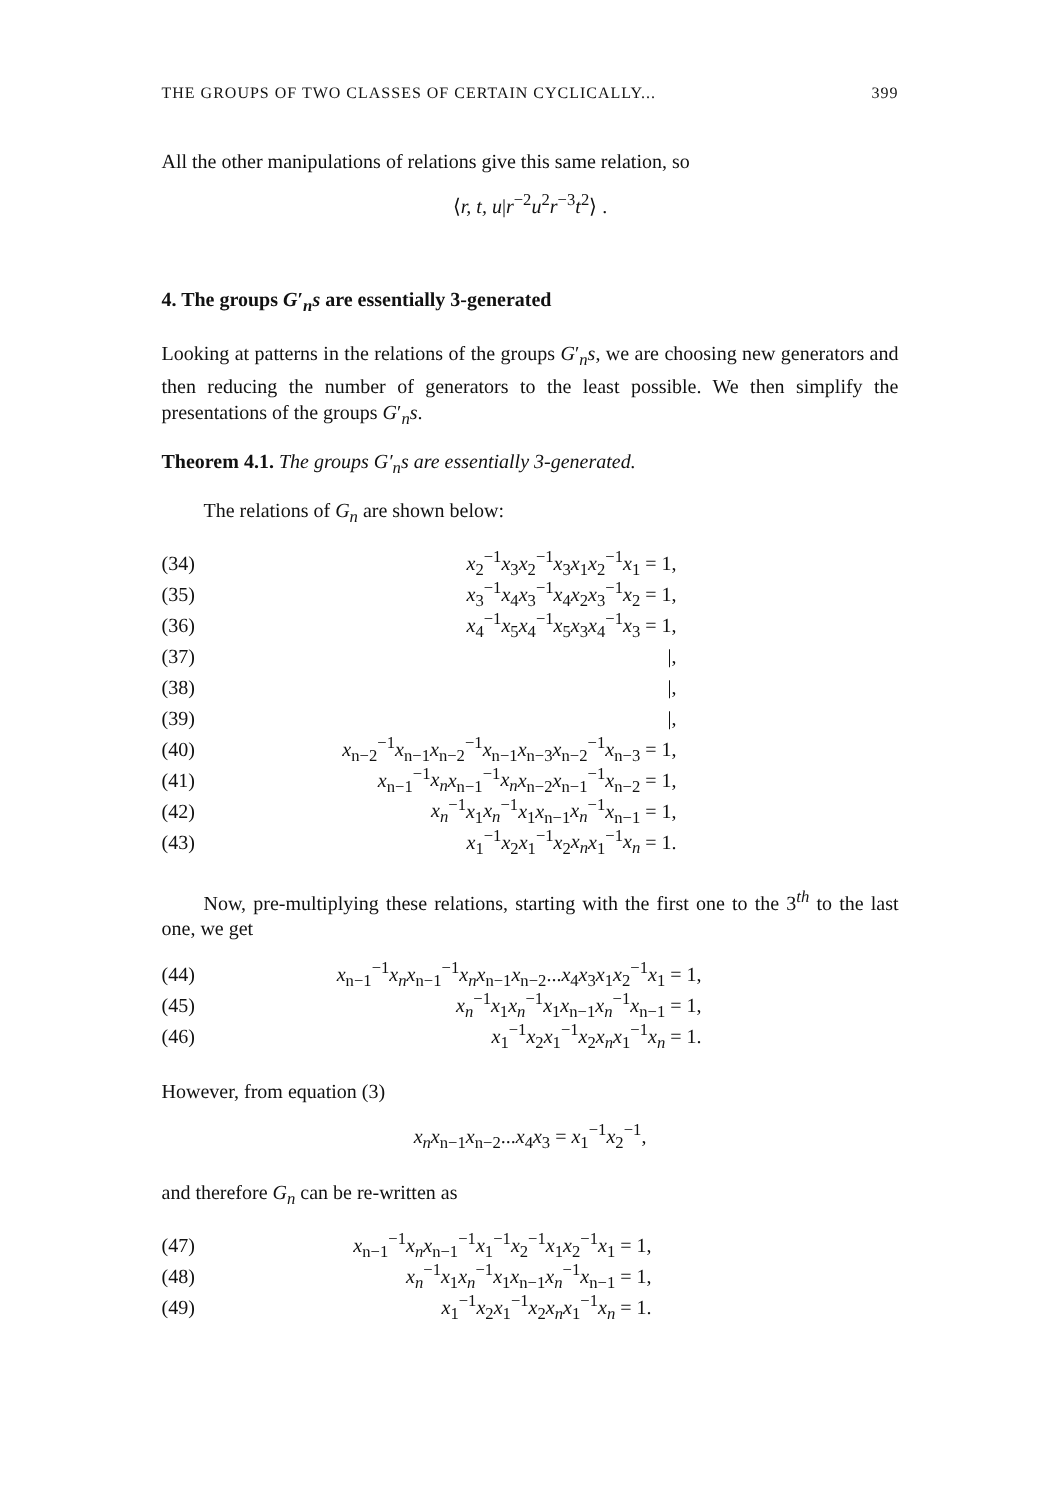THE GROUPS OF TWO CLASSES OF CERTAIN CYCLICALLY... 399
All the other manipulations of relations give this same relation, so
⟨r, t, u|r<sup>−2</sup>u<sup>2</sup>r<sup>−3</sup>t<sup>2</sup>⟩ .
4. The groups G′<sub>n</sub>s are essentially 3-generated
Looking at patterns in the relations of the groups G′<sub>n</sub>s, we are choosing new generators and then reducing the number of generators to the least possible. We then simplify the presentations of the groups G′<sub>n</sub>s.
Theorem 4.1. The groups G′<sub>n</sub>s are essentially 3-generated.
The relations of G<sub>n</sub> are shown below:
(34) x<sub>2</sub><sup>−1</sup>x<sub>3</sub>x<sub>2</sub><sup>−1</sup>x<sub>3</sub>x<sub>1</sub>x<sub>2</sub><sup>−1</sup>x<sub>1</sub> = 1,
(35) x<sub>3</sub><sup>−1</sup>x<sub>4</sub>x<sub>3</sub><sup>−1</sup>x<sub>4</sub>x<sub>2</sub>x<sub>3</sub><sup>−1</sup>x<sub>2</sub> = 1,
(36) x<sub>4</sub><sup>−1</sup>x<sub>5</sub>x<sub>4</sub><sup>−1</sup>x<sub>5</sub>x<sub>3</sub>x<sub>4</sub><sup>−1</sup>x<sub>3</sub> = 1,
(37) |,
(38) |,
(39) |,
(40) x<sub>n−2</sub><sup>−1</sup>x<sub>n−1</sub>x<sub>n−2</sub><sup>−1</sup>x<sub>n−1</sub>x<sub>n−3</sub>x<sub>n−2</sub><sup>−1</sup>x<sub>n−3</sub> = 1,
(41) x<sub>n−1</sub><sup>−1</sup>x<sub>n</sub> x<sub>n−1</sub><sup>−1</sup>x<sub>n</sub> x<sub>n−2</sub>x<sub>n−1</sub><sup>−1</sup>x<sub>n−2</sub> = 1,
(42) x<sub>n</sub><sup>−1</sup>x<sub>1</sub>x<sub>n</sub><sup>−1</sup>x<sub>1</sub>x<sub>n−1</sub>x<sub>n</sub><sup>−1</sup>x<sub>n−1</sub> = 1,
(43) x<sub>1</sub><sup>−1</sup>x<sub>2</sub>x<sub>1</sub><sup>−1</sup>x<sub>2</sub>x<sub>n</sub> x<sub>1</sub><sup>−1</sup>x<sub>n</sub> = 1.
Now, pre-multiplying these relations, starting with the first one to the 3<sup>th</sup> to the last one, we get
(44) x<sub>n−1</sub><sup>−1</sup>x<sub>n</sub> x<sub>n−1</sub><sup>−1</sup>x<sub>n</sub> x<sub>n−1</sub>x<sub>n−2</sub>...x<sub>4</sub>x<sub>3</sub>x<sub>1</sub>x<sub>2</sub><sup>−1</sup>x<sub>1</sub> = 1,
(45) x<sub>n</sub><sup>−1</sup>x<sub>1</sub>x<sub>n</sub><sup>−1</sup>x<sub>1</sub>x<sub>n−1</sub>x<sub>n</sub><sup>−1</sup>x<sub>n−1</sub> = 1,
(46) x<sub>1</sub><sup>−1</sup>x<sub>2</sub>x<sub>1</sub><sup>−1</sup>x<sub>2</sub>x<sub>n</sub> x<sub>1</sub><sup>−1</sup>x<sub>n</sub> = 1.
However, from equation (3)
x<sub>n</sub> x<sub>n−1</sub>x<sub>n−2</sub>...x<sub>4</sub>x<sub>3</sub> = x<sub>1</sub><sup>−1</sup>x<sub>2</sub><sup>−1</sup>,
and therefore G<sub>n</sub> can be re-written as
(47) x<sub>n−1</sub><sup>−1</sup>x<sub>n</sub> x<sub>n−1</sub><sup>−1</sup>x<sub>1</sub><sup>−1</sup>x<sub>2</sub><sup>−1</sup>x<sub>1</sub>x<sub>2</sub><sup>−1</sup>x<sub>1</sub> = 1,
(48) x<sub>n</sub><sup>−1</sup>x<sub>1</sub>x<sub>n</sub><sup>−1</sup>x<sub>1</sub>x<sub>n−1</sub>x<sub>n</sub><sup>−1</sup>x<sub>n−1</sub> = 1,
(49) x<sub>1</sub><sup>−1</sup>x<sub>2</sub>x<sub>1</sub><sup>−1</sup>x<sub>2</sub>x<sub>n</sub> x<sub>1</sub><sup>−1</sup>x<sub>n</sub> = 1.